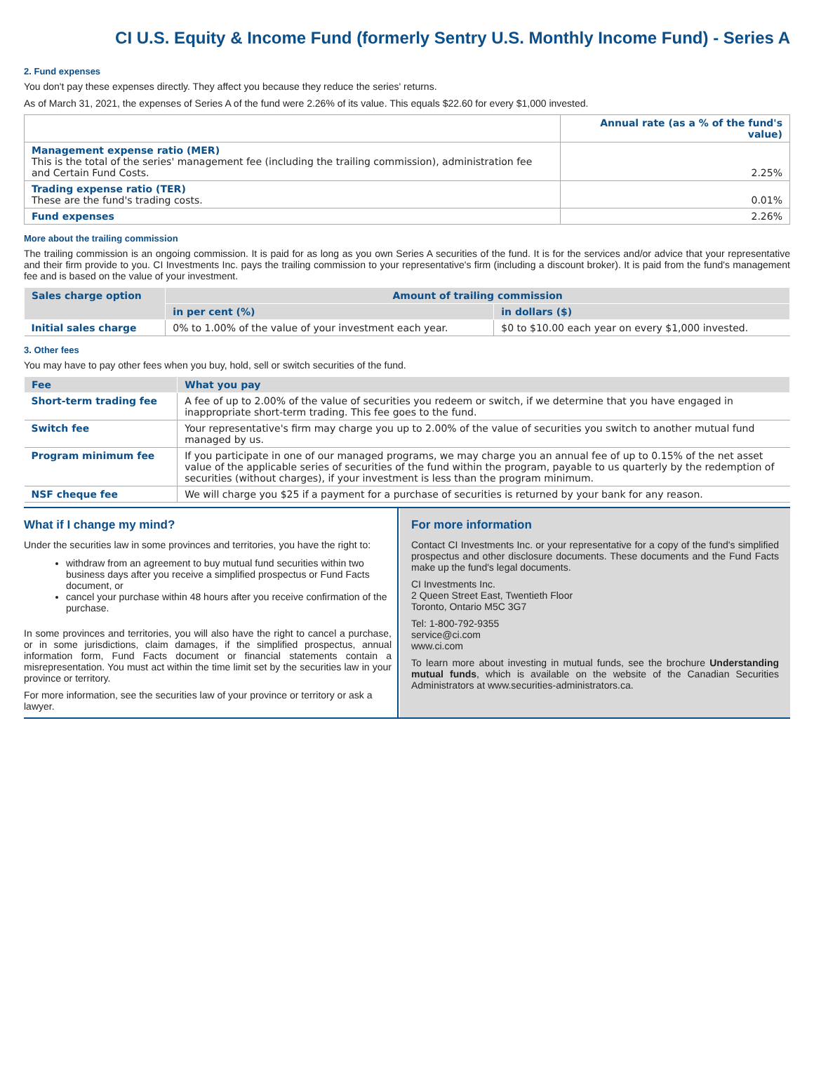CI U.S. Equity & Income Fund (formerly Sentry U.S. Monthly Income Fund) - Series A
2. Fund expenses
You don't pay these expenses directly. They affect you because they reduce the series' returns.
As of March 31, 2021, the expenses of Series A of the fund were 2.26% of its value. This equals $22.60 for every $1,000 invested.
| | Annual rate (as a % of the fund's value) |
| Management expense ratio (MER) This is the total of the series' management fee (including the trailing commission), administration fee and Certain Fund Costs. | 2.25% |
| Trading expense ratio (TER) These are the fund's trading costs. | 0.01% |
| Fund expenses | 2.26% |
More about the trailing commission
The trailing commission is an ongoing commission. It is paid for as long as you own Series A securities of the fund. It is for the services and/or advice that your representative and their firm provide to you. CI Investments Inc. pays the trailing commission to your representative's firm (including a discount broker). It is paid from the fund's management fee and is based on the value of your investment.
| Sales charge option | Amount of trailing commission | |
| --- | --- | --- |
| | in per cent (%) | in dollars ($) |
| Initial sales charge | 0% to 1.00% of the value of your investment each year. | $0 to $10.00 each year on every $1,000 invested. |
3. Other fees
You may have to pay other fees when you buy, hold, sell or switch securities of the fund.
| Fee | What you pay |
| --- | --- |
| Short-term trading fee | A fee of up to 2.00% of the value of securities you redeem or switch, if we determine that you have engaged in inappropriate short-term trading. This fee goes to the fund. |
| Switch fee | Your representative's firm may charge you up to 2.00% of the value of securities you switch to another mutual fund managed by us. |
| Program minimum fee | If you participate in one of our managed programs, we may charge you an annual fee of up to 0.15% of the net asset value of the applicable series of securities of the fund within the program, payable to us quarterly by the redemption of securities (without charges), if your investment is less than the program minimum. |
| NSF cheque fee | We will charge you $25 if a payment for a purchase of securities is returned by your bank for any reason. |
What if I change my mind?
Under the securities law in some provinces and territories, you have the right to:
withdraw from an agreement to buy mutual fund securities within two business days after you receive a simplified prospectus or Fund Facts document, or
cancel your purchase within 48 hours after you receive confirmation of the purchase.
In some provinces and territories, you will also have the right to cancel a purchase, or in some jurisdictions, claim damages, if the simplified prospectus, annual information form, Fund Facts document or financial statements contain a misrepresentation. You must act within the time limit set by the securities law in your province or territory.
For more information, see the securities law of your province or territory or ask a lawyer.
For more information
Contact CI Investments Inc. or your representative for a copy of the fund's simplified prospectus and other disclosure documents. These documents and the Fund Facts make up the fund's legal documents.
CI Investments Inc.
2 Queen Street East, Twentieth Floor
Toronto, Ontario M5C 3G7
Tel: 1-800-792-9355
service@ci.com
www.ci.com
To learn more about investing in mutual funds, see the brochure Understanding mutual funds, which is available on the website of the Canadian Securities Administrators at www.securities-administrators.ca.